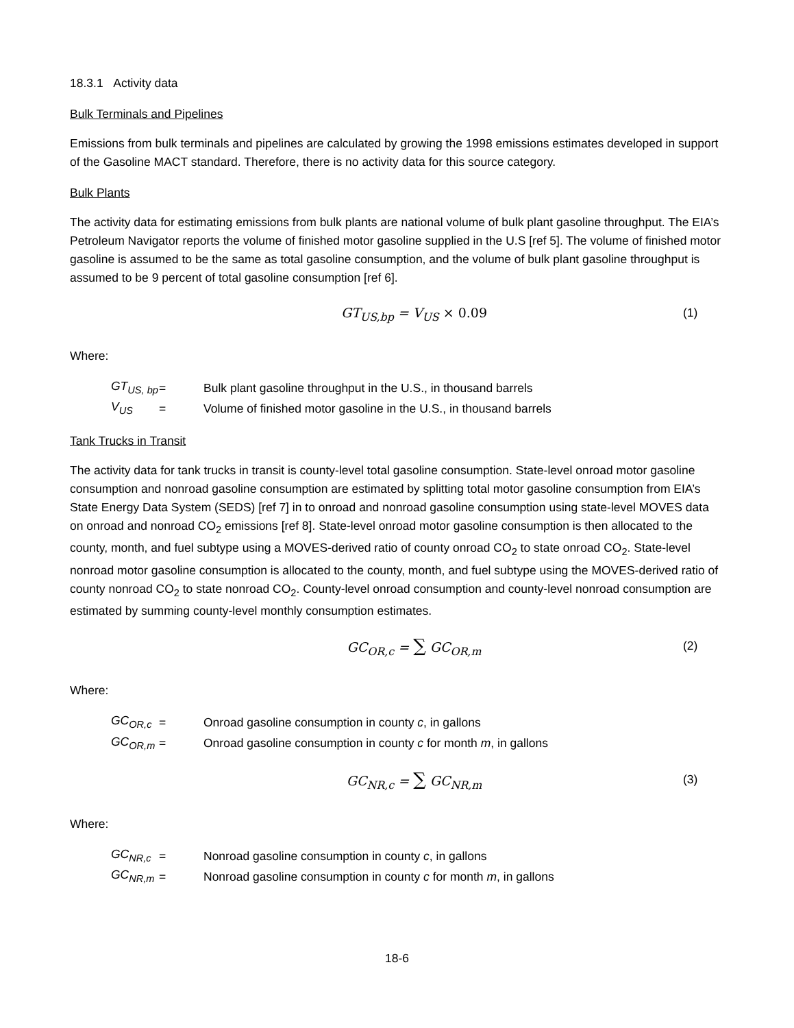18.3.1 Activity data
Bulk Terminals and Pipelines
Emissions from bulk terminals and pipelines are calculated by growing the 1998 emissions estimates developed in support of the Gasoline MACT standard. Therefore, there is no activity data for this source category.
Bulk Plants
The activity data for estimating emissions from bulk plants are national volume of bulk plant gasoline throughput. The EIA’s Petroleum Navigator reports the volume of finished motor gasoline supplied in the U.S [ref 5]. The volume of finished motor gasoline is assumed to be the same as total gasoline consumption, and the volume of bulk plant gasoline throughput is assumed to be 9 percent of total gasoline consumption [ref 6].
GT<sub>US,bp</sub> = V<sub>US</sub> × 0.09 (1)
Where:
| GT<sub>US, bp</sub> | = | Bulk plant gasoline throughput in the U.S., in thousand barrels |
| V<sub>US</sub> | = | Volume of finished motor gasoline in the U.S., in thousand barrels |
Tank Trucks in Transit
The activity data for tank trucks in transit is county-level total gasoline consumption. State-level onroad motor gasoline consumption and nonroad gasoline consumption are estimated by splitting total motor gasoline consumption from EIA’s State Energy Data System (SEDS) [ref 7] in to onroad and nonroad gasoline consumption using state-level MOVES data on onroad and nonroad CO<sub>2</sub> emissions [ref 8]. State-level onroad motor gasoline consumption is then allocated to the county, month, and fuel subtype using a MOVES-derived ratio of county onroad CO<sub>2</sub> to state onroad CO<sub>2</sub>. State-level nonroad motor gasoline consumption is allocated to the county, month, and fuel subtype using the MOVES-derived ratio of county nonroad CO<sub>2</sub> to state nonroad CO<sub>2</sub>. County-level onroad consumption and county-level nonroad consumption are estimated by summing county-level monthly consumption estimates.
GC<sub>OR,c</sub> = ∑ GC<sub>OR,m</sub> (2)
Where:
| GC<sub>OR,c</sub> | = | Onroad gasoline consumption in county c , in gallons |
| GC<sub>OR,m</sub> | = | Onroad gasoline consumption in county c for month m , in gallons |
GC<sub>NR,c</sub> = ∑ GC<sub>NR,m</sub> (3)
Where:
| GC<sub>NR,c</sub> | = | Nonroad gasoline consumption in county c , in gallons |
| GC<sub>NR,m</sub> | = | Nonroad gasoline consumption in county c for month m , in gallons |
18-6